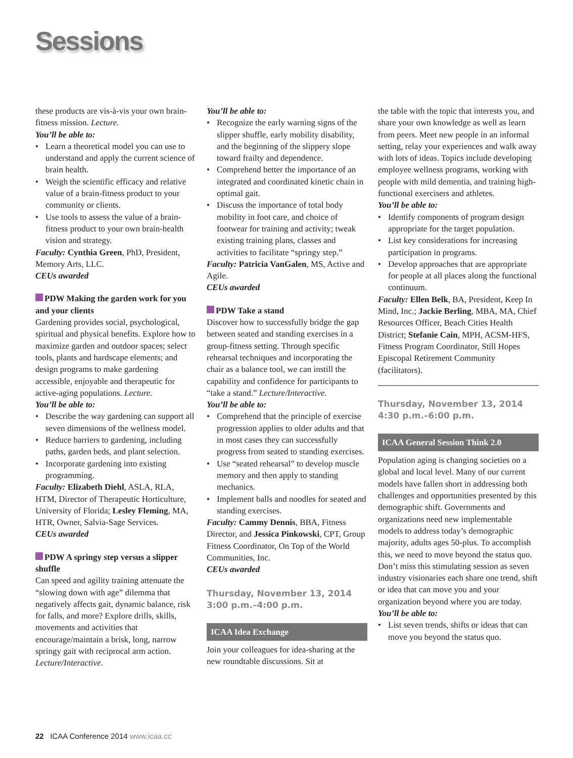Sessions
these products are vis-à-vis your own brain-fitness mission. Lecture.
You’ll be able to:
• Learn a theoretical model you can use to understand and apply the current science of brain health.
• Weigh the scientific efficacy and relative value of a brain-fitness product to your community or clients.
• Use tools to assess the value of a brain-fitness product to your own brain-health vision and strategy.
Faculty: Cynthia Green, PhD, President, Memory Arts, LLC.
CEUs awarded
PDW Making the garden work for you and your clients
Gardening provides social, psycho­logical, spiritual and physical benefits. Explore how to maximize garden and outdoor spaces; select tools, plants and hardscape elements; and design programs to make gardening accessible, enjoyable and therapeutic for active-aging populations. Lecture.
You’ll be able to:
• Describe the way gardening can support all seven dimensions of the wellness model.
• Reduce barriers to gardening, including paths, garden beds, and plant selection.
• Incorporate gardening into existing programming.
Faculty: Elizabeth Diehl, ASLA, RLA, HTM, Director of Therapeutic Horticulture, University of Florida; Lesley Fleming, MA, HTR, Owner, Salvia-Sage Services.
CEUs awarded
PDW A springy step versus a slipper shuffle
Can speed and agility training attenuate the “slowing down with age” dilemma that negatively affects gait, dynamic balance, risk for falls, and more? Explore drills, skills, movements and activities that encourage/maintain a brisk, long, narrow springy gait with reciprocal arm action. Lecture/Interactive.
You’ll be able to:
• Recognize the early warning signs of the slipper shuffle, early mobility disability, and the beginning of the slippery slope toward frailty and dependence.
• Comprehend better the importance of an integrated and coordinated kinetic chain in optimal gait.
• Discuss the importance of total body mobility in foot care, and choice of footwear for training and activity; tweak existing training plans, classes and activities to facilitate “springy step.”
Faculty: Patricia VanGalen, MS, Active and Agile.
CEUs awarded
PDW Take a stand
Discover how to successfully bridge the gap between seated and standing exercises in a group-fitness setting. Through specific rehearsal techniques and incorporating the chair as a balance tool, we can instill the capability and confidence for participants to “take a stand.” Lecture/Interactive.
You’ll be able to:
• Comprehend that the principle of exercise progression applies to older adults and that in most cases they can successfully progress from seated to standing exercises.
• Use “seated rehearsal” to develop muscle memory and then apply to standing mechanics.
• Implement balls and noodles for seated and standing exercises.
Faculty: Cammy Dennis, BBA, Fitness Director, and Jessica Pinkowski, CPT, Group Fitness Coordinator, On Top of the World Communities, Inc.
CEUs awarded
Thursday, November 13, 2014
3:00 p.m.–4:00 p.m.
ICAA Idea Exchange
Join your colleagues for idea-sharing at the new roundtable discussions. Sit at
the table with the topic that interests you, and share your own knowledge as well as learn from peers. Meet new people in an informal setting, relay your experiences and walk away with lots of ideas. Topics include developing employee wellness programs, working with people with mild dementia, and training high-functional exercisers and athletes.
You’ll be able to:
• Identify components of program design appropriate for the target population.
• List key considerations for increasing participation in programs.
• Develop approaches that are appropriate for people at all places along the functional continuum.
Faculty: Ellen Belk, BA, President, Keep In Mind, Inc.; Jackie Berling, MBA, MA, Chief Resources Officer, Beach Cities Health District; Stefanie Cain, MPH, ACSM-HFS, Fitness Program Coordinator, Still Hopes Episcopal Retirement Community (facilitators).
Thursday, November 13, 2014
4:30 p.m.–6:00 p.m.
ICAA General Session Think 2.0
Population aging is changing societies on a global and local level. Many of our current models have fallen short in addressing both challenges and opportunities presented by this demographic shift. Governments and organizations need new implementable models to address today’s demographic majority, adults ages 50-plus. To accomplish this, we need to move beyond the status quo. Don’t miss this stimulating session as seven industry visionaries each share one trend, shift or idea that can move you and your organization beyond where you are today.
You’ll be able to:
• List seven trends, shifts or ideas that can move you beyond the status quo.
22 ICAA Conference 2014 www.icaa.cc